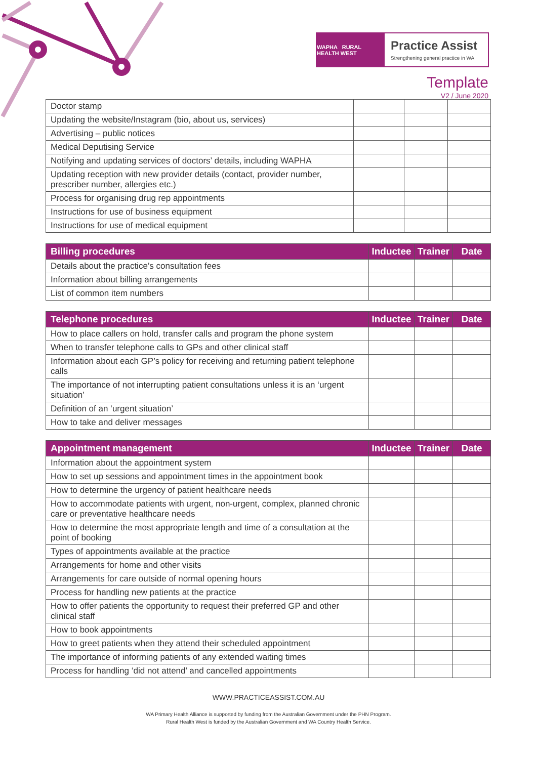WAPHA RURAL HEALTH WEST
Practice Assist
Strengthening general practice in WA
Template
V2 / June 2020
| Doctor stamp | | | |
| Updating the website/Instagram (bio, about us, services) | | | |
| Advertising – public notices | | | |
| Medical Deputising Service | | | |
| Notifying and updating services of doctors’ details, including WAPHA | | | |
| Updating reception with new provider details (contact, provider number, prescriber number, allergies etc.) | | | |
| Process for organising drug rep appointments | | | |
| Instructions for use of business equipment | | | |
| Instructions for use of medical equipment | | | |
| Billing procedures | Inductee | Trainer | Date |
| --- | --- | --- | --- |
| Details about the practice’s consultation fees | | | |
| Information about billing arrangements | | | |
| List of common item numbers | | | |
| Telephone procedures | Inductee | Trainer | Date |
| --- | --- | --- | --- |
| How to place callers on hold, transfer calls and program the phone system | | | |
| When to transfer telephone calls to GPs and other clinical staff | | | |
| Information about each GP’s policy for receiving and returning patient telephone calls | | | |
| The importance of not interrupting patient consultations unless it is an ‘urgent situation’ | | | |
| Definition of an ‘urgent situation’ | | | |
| How to take and deliver messages | | | |
| Appointment management | Inductee | Trainer | Date |
| --- | --- | --- | --- |
| Information about the appointment system | | | |
| How to set up sessions and appointment times in the appointment book | | | |
| How to determine the urgency of patient healthcare needs | | | |
| How to accommodate patients with urgent, non-urgent, complex, planned chronic care or preventative healthcare needs | | | |
| How to determine the most appropriate length and time of a consultation at the point of booking | | | |
| Types of appointments available at the practice | | | |
| Arrangements for home and other visits | | | |
| Arrangements for care outside of normal opening hours | | | |
| Process for handling new patients at the practice | | | |
| How to offer patients the opportunity to request their preferred GP and other clinical staff | | | |
| How to book appointments | | | |
| How to greet patients when they attend their scheduled appointment | | | |
| The importance of informing patients of any extended waiting times | | | |
| Process for handling ‘did not attend’ and cancelled appointments | | | |
WWW.PRACTICEASSIST.COM.AU
WA Primary Health Alliance is supported by funding from the Australian Government under the PHN Program.
Rural Health West is funded by the Australian Government and WA Country Health Service.